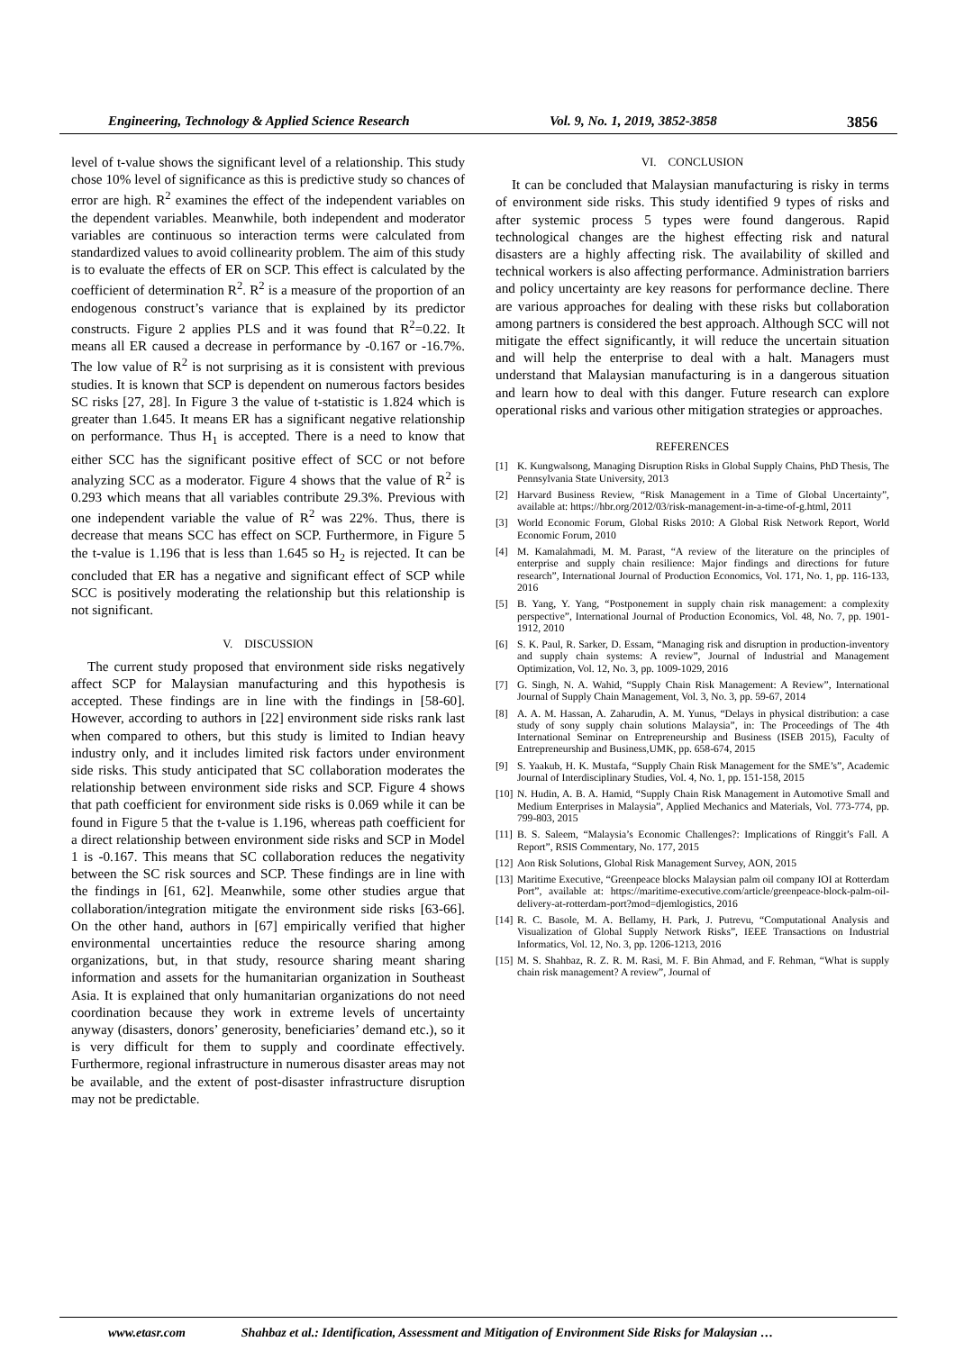Engineering, Technology & Applied Science Research Vol. 9, No. 1, 2019, 3852-3858 3856
level of t-value shows the significant level of a relationship. This study chose 10% level of significance as this is predictive study so chances of error are high. R<sup>2</sup> examines the effect of the independent variables on the dependent variables. Meanwhile, both independent and moderator variables are continuous so interaction terms were calculated from standardized values to avoid collinearity problem. The aim of this study is to evaluate the effects of ER on SCP. This effect is calculated by the coefficient of determination R<sup>2</sup>. R<sup>2</sup> is a measure of the proportion of an endogenous construct’s variance that is explained by its predictor constructs. Figure 2 applies PLS and it was found that R<sup>2</sup>=0.22. It means all ER caused a decrease in performance by -0.167 or -16.7%. The low value of R<sup>2</sup> is not surprising as it is consistent with previous studies. It is known that SCP is dependent on numerous factors besides SC risks [27, 28]. In Figure 3 the value of t-statistic is 1.824 which is greater than 1.645. It means ER has a significant negative relationship on performance. Thus H<sub>1</sub> is accepted. There is a need to know that either SCC has the significant positive effect of SCC or not before analyzing SCC as a moderator. Figure 4 shows that the value of R<sup>2</sup> is 0.293 which means that all variables contribute 29.3%. Previous with one independent variable the value of R<sup>2</sup> was 22%. Thus, there is decrease that means SCC has effect on SCP. Furthermore, in Figure 5 the t-value is 1.196 that is less than 1.645 so H<sub>2</sub> is rejected. It can be concluded that ER has a negative and significant effect of SCP while SCC is positively moderating the relationship but this relationship is not significant.
V. DISCUSSION
The current study proposed that environment side risks negatively affect SCP for Malaysian manufacturing and this hypothesis is accepted. These findings are in line with the findings in [58-60]. However, according to authors in [22] environment side risks rank last when compared to others, but this study is limited to Indian heavy industry only, and it includes limited risk factors under environment side risks. This study anticipated that SC collaboration moderates the relationship between environment side risks and SCP. Figure 4 shows that path coefficient for environment side risks is 0.069 while it can be found in Figure 5 that the t-value is 1.196, whereas path coefficient for a direct relationship between environment side risks and SCP in Model 1 is -0.167. This means that SC collaboration reduces the negativity between the SC risk sources and SCP. These findings are in line with the findings in [61, 62]. Meanwhile, some other studies argue that collaboration/integration mitigate the environment side risks [63-66]. On the other hand, authors in [67] empirically verified that higher environmental uncertainties reduce the resource sharing among organizations, but, in that study, resource sharing meant sharing information and assets for the humanitarian organization in Southeast Asia. It is explained that only humanitarian organizations do not need coordination because they work in extreme levels of uncertainty anyway (disasters, donors’ generosity, beneficiaries’ demand etc.), so it is very difficult for them to supply and coordinate effectively. Furthermore, regional infrastructure in numerous disaster areas may not be available, and the extent of post-disaster infrastructure disruption may not be predictable.
VI. CONCLUSION
It can be concluded that Malaysian manufacturing is risky in terms of environment side risks. This study identified 9 types of risks and after systemic process 5 types were found dangerous. Rapid technological changes are the highest effecting risk and natural disasters are a highly affecting risk. The availability of skilled and technical workers is also affecting performance. Administration barriers and policy uncertainty are key reasons for performance decline. There are various approaches for dealing with these risks but collaboration among partners is considered the best approach. Although SCC will not mitigate the effect significantly, it will reduce the uncertain situation and will help the enterprise to deal with a halt. Managers must understand that Malaysian manufacturing is in a dangerous situation and learn how to deal with this danger. Future research can explore operational risks and various other mitigation strategies or approaches.
REFERENCES
[1] K. Kungwalsong, Managing Disruption Risks in Global Supply Chains, PhD Thesis, The Pennsylvania State University, 2013
[2] Harvard Business Review, “Risk Management in a Time of Global Uncertainty”, available at: https://hbr.org/2012/03/risk-management-in-a-time-of-g.html, 2011
[3] World Economic Forum, Global Risks 2010: A Global Risk Network Report, World Economic Forum, 2010
[4] M. Kamalahmadi, M. M. Parast, “A review of the literature on the principles of enterprise and supply chain resilience: Major findings and directions for future research”, International Journal of Production Economics, Vol. 171, No. 1, pp. 116-133, 2016
[5] B. Yang, Y. Yang, “Postponement in supply chain risk management: a complexity perspective”, International Journal of Production Economics, Vol. 48, No. 7, pp. 1901-1912, 2010
[6] S. K. Paul, R. Sarker, D. Essam, “Managing risk and disruption in production-inventory and supply chain systems: A review”, Journal of Industrial and Management Optimization, Vol. 12, No. 3, pp. 1009-1029, 2016
[7] G. Singh, N. A. Wahid, “Supply Chain Risk Management: A Review”, International Journal of Supply Chain Management, Vol. 3, No. 3, pp. 59-67, 2014
[8] A. A. M. Hassan, A. Zaharudin, A. M. Yunus, “Delays in physical distribution: a case study of sony supply chain solutions Malaysia”, in: The Proceedings of The 4th International Seminar on Entrepreneurship and Business (ISEB 2015), Faculty of Entrepreneurship and Business,UMK, pp. 658-674, 2015
[9] S. Yaakub, H. K. Mustafa, “Supply Chain Risk Management for the SME’s”, Academic Journal of Interdisciplinary Studies, Vol. 4, No. 1, pp. 151-158, 2015
[10] N. Hudin, A. B. A. Hamid, “Supply Chain Risk Management in Automotive Small and Medium Enterprises in Malaysia”, Applied Mechanics and Materials, Vol. 773-774, pp. 799-803, 2015
[11] B. S. Saleem, “Malaysia’s Economic Challenges?: Implications of Ringgit’s Fall. A Report”, RSIS Commentary, No. 177, 2015
[12] Aon Risk Solutions, Global Risk Management Survey, AON, 2015
[13] Maritime Executive, “Greenpeace blocks Malaysian palm oil company IOI at Rotterdam Port”, available at: https://maritime-executive.com/article/greenpeace-block-palm-oil-delivery-at-rotterdam-port?mod=djemlogistics, 2016
[14] R. C. Basole, M. A. Bellamy, H. Park, J. Putrevu, “Computational Analysis and Visualization of Global Supply Network Risks”, IEEE Transactions on Industrial Informatics, Vol. 12, No. 3, pp. 1206-1213, 2016
[15] M. S. Shahbaz, R. Z. R. M. Rasi, M. F. Bin Ahmad, and F. Rehman, “What is supply chain risk management? A review”, Journal of
www.etasr.com Shahbaz et al.: Identification, Assessment and Mitigation of Environment Side Risks for Malaysian …